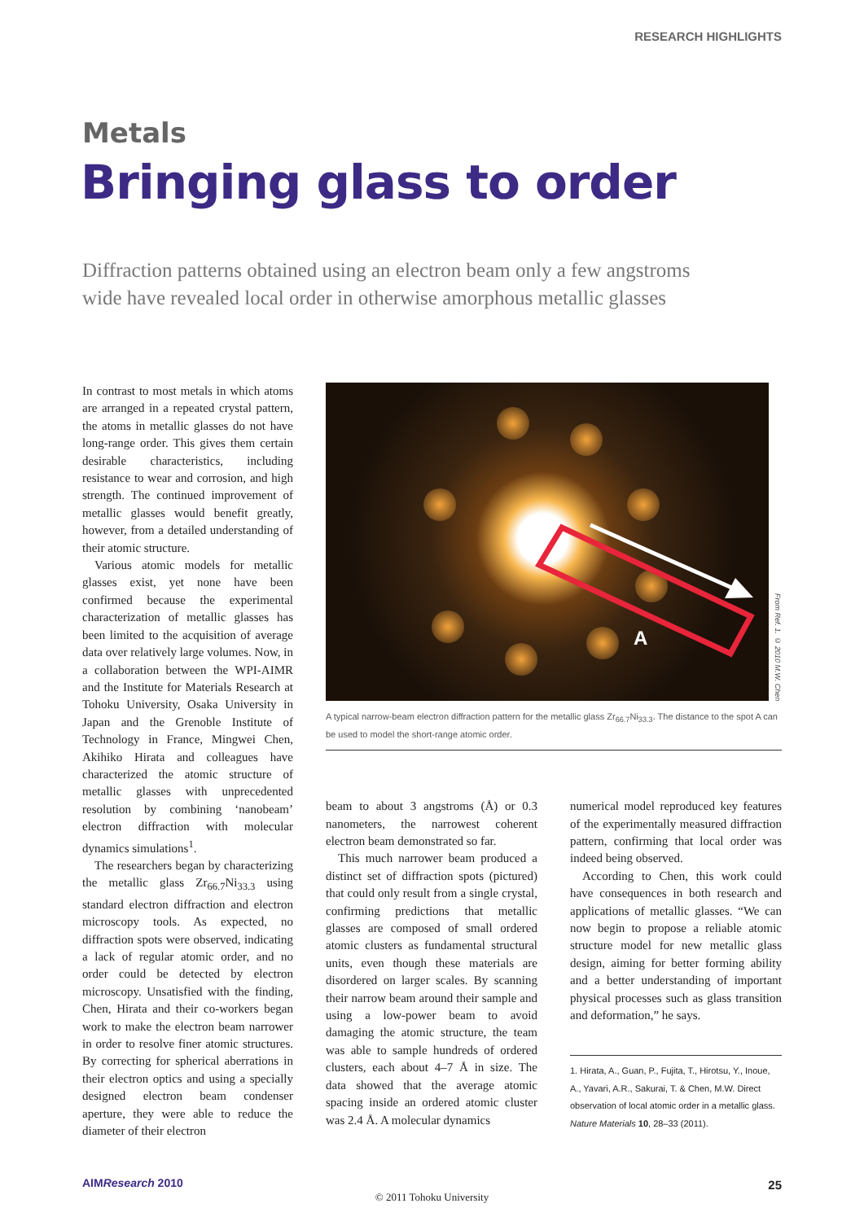RESEARCH HIGHLIGHTS
Metals
Bringing glass to order
Diffraction patterns obtained using an electron beam only a few angstroms wide have revealed local order in otherwise amorphous metallic glasses
In contrast to most metals in which atoms are arranged in a repeated crystal pattern, the atoms in metallic glasses do not have long-range order. This gives them certain desirable characteristics, including resistance to wear and corrosion, and high strength. The continued improvement of metallic glasses would benefit greatly, however, from a detailed understanding of their atomic structure.
Various atomic models for metallic glasses exist, yet none have been confirmed because the experimental characterization of metallic glasses has been limited to the acquisition of average data over relatively large volumes. Now, in a collaboration between the WPI-AIMR and the Institute for Materials Research at Tohoku University, Osaka University in Japan and the Grenoble Institute of Technology in France, Mingwei Chen, Akihiko Hirata and colleagues have characterized the atomic structure of metallic glasses with unprecedented resolution by combining ‘nanobeam’ electron diffraction with molecular dynamics simulations<sup>1</sup>.
The researchers began by characterizing the metallic glass Zr<sub>66.7</sub>Ni<sub>33.3</sub> using standard electron diffraction and electron microscopy tools. As expected, no diffraction spots were observed, indicating a lack of regular atomic order, and no order could be detected by electron microscopy. Unsatisfied with the finding, Chen, Hirata and their co-workers began work to make the electron beam narrower in order to resolve finer atomic structures. By correcting for spherical aberrations in their electron optics and using a specially designed electron beam condenser aperture, they were able to reduce the diameter of their electron
A
From Ref. 1. © 2010 M.W. Chen
A typical narrow-beam electron diffraction pattern for the metallic glass Zr<sub>66.7</sub>Ni<sub>33.3</sub>. The distance to the spot A can be used to model the short-range atomic order.
beam to about 3 angstroms (Å) or 0.3 nanometers, the narrowest coherent electron beam demonstrated so far.
This much narrower beam produced a distinct set of diffraction spots (pictured) that could only result from a single crystal, confirming predictions that metallic glasses are composed of small ordered atomic clusters as fundamental structural units, even though these materials are disordered on larger scales. By scanning their narrow beam around their sample and using a low-power beam to avoid damaging the atomic structure, the team was able to sample hundreds of ordered clusters, each about 4–7 Å in size. The data showed that the average atomic spacing inside an ordered atomic cluster was 2.4 Å. A molecular dynamics
numerical model reproduced key features of the experimentally measured diffraction pattern, confirming that local order was indeed being observed.
According to Chen, this work could have consequences in both research and applications of metallic glasses. “We can now begin to propose a reliable atomic structure model for new metallic glass design, aiming for better forming ability and a better understanding of important physical processes such as glass transition and deformation,” he says.
1. Hirata, A., Guan, P., Fujita, T., Hirotsu, Y., Inoue, A., Yavari, A.R., Sakurai, T. & Chen, M.W. Direct observation of local atomic order in a metallic glass. Nature Materials 10, 28–33 (2011).
AIMResearch 2010 25
© 2011 Tohoku University